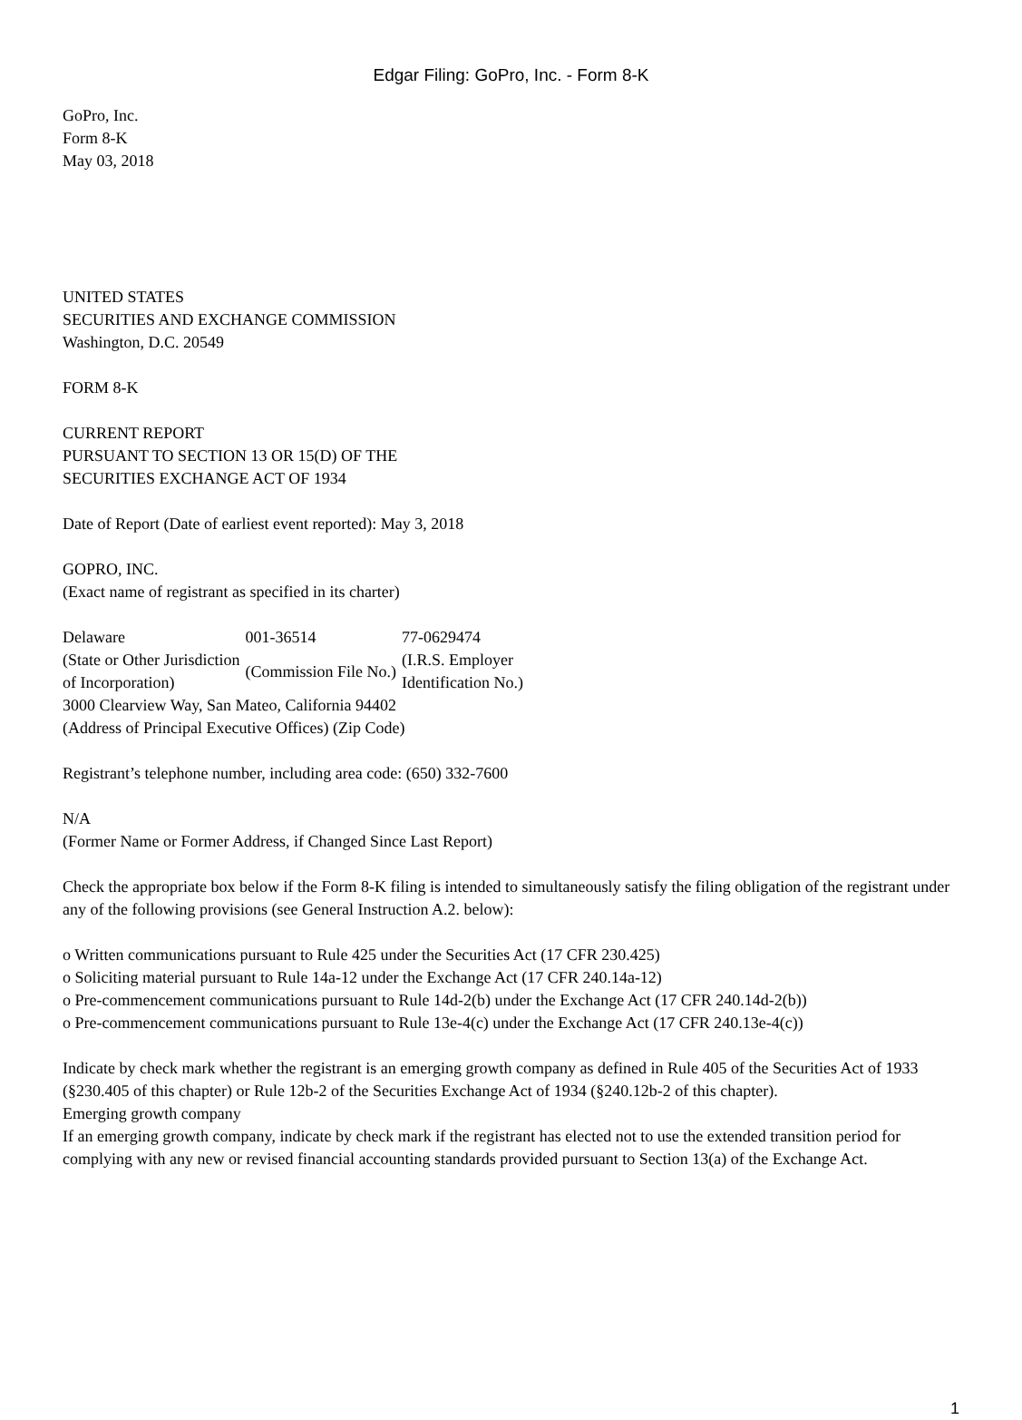Edgar Filing: GoPro, Inc. - Form 8-K
GoPro, Inc.
Form 8-K
May 03, 2018
UNITED STATES
SECURITIES AND EXCHANGE COMMISSION
Washington, D.C. 20549
FORM 8-K
CURRENT REPORT
PURSUANT TO SECTION 13 OR 15(D) OF THE
SECURITIES EXCHANGE ACT OF 1934
Date of Report (Date of earliest event reported): May 3, 2018
GOPRO, INC.
(Exact name of registrant as specified in its charter)
| Delaware | 001-36514 | 77-0629474 |
| (State or Other Jurisdiction of Incorporation) | (Commission File No.) | (I.R.S. Employer Identification No.) |
| 3000 Clearview Way, San Mateo, California 94402 | | |
| (Address of Principal Executive Offices) (Zip Code) | | |
Registrant’s telephone number, including area code: (650) 332-7600
N/A
(Former Name or Former Address, if Changed Since Last Report)
Check the appropriate box below if the Form 8-K filing is intended to simultaneously satisfy the filing obligation of the registrant under any of the following provisions (see General Instruction A.2. below):
o Written communications pursuant to Rule 425 under the Securities Act (17 CFR 230.425)
o Soliciting material pursuant to Rule 14a-12 under the Exchange Act (17 CFR 240.14a-12)
o Pre-commencement communications pursuant to Rule 14d-2(b) under the Exchange Act (17 CFR 240.14d-2(b))
o Pre-commencement communications pursuant to Rule 13e-4(c) under the Exchange Act (17 CFR 240.13e-4(c))
Indicate by check mark whether the registrant is an emerging growth company as defined in Rule 405 of the Securities Act of 1933 (§230.405 of this chapter) or Rule 12b-2 of the Securities Exchange Act of 1934 (§240.12b-2 of this chapter).
Emerging growth company
If an emerging growth company, indicate by check mark if the registrant has elected not to use the extended transition period for complying with any new or revised financial accounting standards provided pursuant to Section 13(a) of the Exchange Act.
1